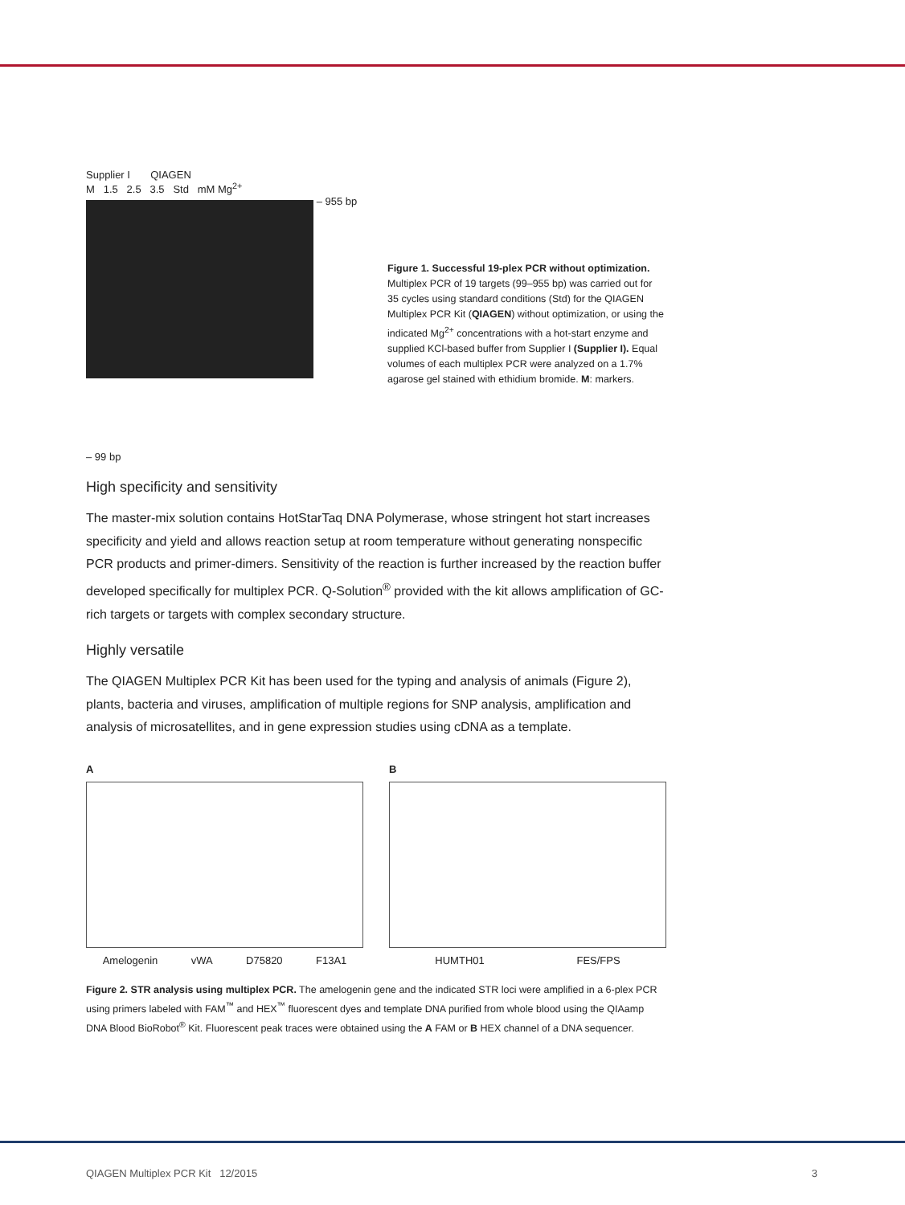Supplier I QIAGEN
M 1.5 2.5 3.5 Std mM Mg<sup>2+</sup>
– 955 bp
– 99 bp
Figure 1. Successful 19-plex PCR without optimization. Multiplex PCR of 19 targets (99–955 bp) was carried out for 35 cycles using standard conditions (Std) for the QIAGEN Multiplex PCR Kit (QIAGEN) without optimization, or using the indicated Mg<sup>2+</sup> concentrations with a hot-start enzyme and supplied KCl-based buffer from Supplier I (Supplier I). Equal volumes of each multiplex PCR were analyzed on a 1.7% agarose gel stained with ethidium bromide. M: markers.
High specificity and sensitivity
The master-mix solution contains HotStarTaq DNA Polymerase, whose stringent hot start increases specificity and yield and allows reaction setup at room temperature without generating nonspecific PCR products and primer-dimers. Sensitivity of the reaction is further increased by the reaction buffer developed specifically for multiplex PCR. Q-Solution<sup>®</sup> provided with the kit allows amplification of GC-rich targets or targets with complex secondary structure.
Highly versatile
The QIAGEN Multiplex PCR Kit has been used for the typing and analysis of animals (Figure 2), plants, bacteria and viruses, amplification of multiple regions for SNP analysis, amplification and analysis of microsatellites, and in gene expression studies using cDNA as a template.
A
Amelogenin vWA D75820 F13A1
B
HUMTH01 FES/FPS
Figure 2. STR analysis using multiplex PCR. The amelogenin gene and the indicated STR loci were amplified in a 6-plex PCR using primers labeled with FAM<sup>™</sup> and HEX<sup>™</sup> fluorescent dyes and template DNA purified from whole blood using the QIAamp DNA Blood BioRobot<sup>®</sup> Kit. Fluorescent peak traces were obtained using the A FAM or B HEX channel of a DNA sequencer.
QIAGEN Multiplex PCR Kit 12/2015 3